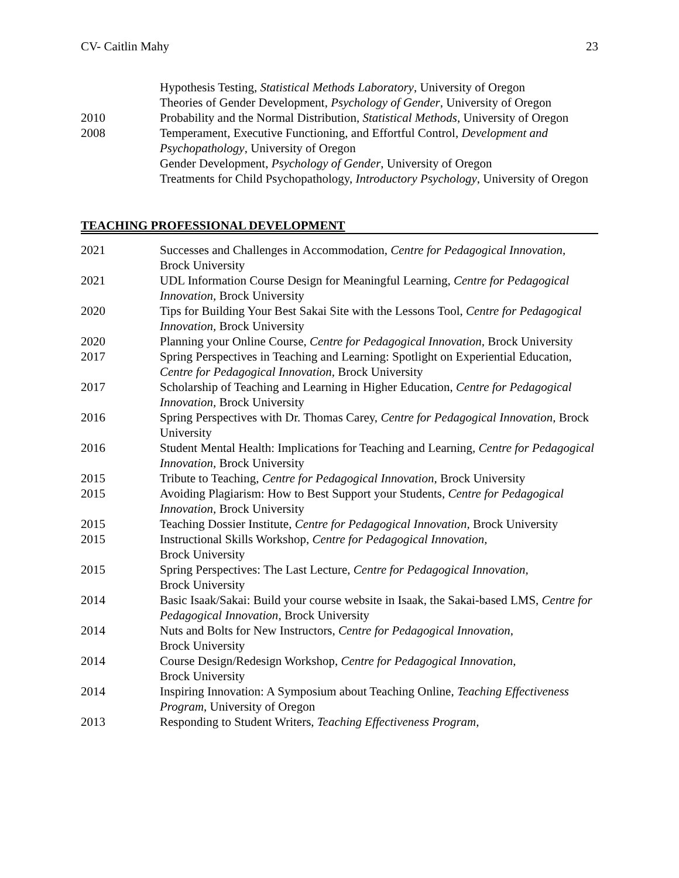CV- Caitlin Mahy 23
Hypothesis Testing, Statistical Methods Laboratory, University of Oregon
Theories of Gender Development, Psychology of Gender, University of Oregon
2010 Probability and the Normal Distribution, Statistical Methods, University of Oregon
2008 Temperament, Executive Functioning, and Effortful Control, Development and Psychopathology, University of Oregon
Gender Development, Psychology of Gender, University of Oregon
Treatments for Child Psychopathology, Introductory Psychology, University of Oregon
TEACHING PROFESSIONAL DEVELOPMENT
2021 Successes and Challenges in Accommodation, Centre for Pedagogical Innovation, Brock University
2021 UDL Information Course Design for Meaningful Learning, Centre for Pedagogical Innovation, Brock University
2020 Tips for Building Your Best Sakai Site with the Lessons Tool, Centre for Pedagogical Innovation, Brock University
2020 Planning your Online Course, Centre for Pedagogical Innovation, Brock University
2017 Spring Perspectives in Teaching and Learning: Spotlight on Experiential Education, Centre for Pedagogical Innovation, Brock University
2017 Scholarship of Teaching and Learning in Higher Education, Centre for Pedagogical Innovation, Brock University
2016 Spring Perspectives with Dr. Thomas Carey, Centre for Pedagogical Innovation, Brock University
2016 Student Mental Health: Implications for Teaching and Learning, Centre for Pedagogical Innovation, Brock University
2015 Tribute to Teaching, Centre for Pedagogical Innovation, Brock University
2015 Avoiding Plagiarism: How to Best Support your Students, Centre for Pedagogical Innovation, Brock University
2015 Teaching Dossier Institute, Centre for Pedagogical Innovation, Brock University
2015 Instructional Skills Workshop, Centre for Pedagogical Innovation,
Brock University
2015 Spring Perspectives: The Last Lecture, Centre for Pedagogical Innovation,
Brock University
2014 Basic Isaak/Sakai: Build your course website in Isaak, the Sakai-based LMS, Centre for Pedagogical Innovation, Brock University
2014 Nuts and Bolts for New Instructors, Centre for Pedagogical Innovation,
Brock University
2014 Course Design/Redesign Workshop, Centre for Pedagogical Innovation,
Brock University
2014 Inspiring Innovation: A Symposium about Teaching Online, Teaching Effectiveness Program, University of Oregon
2013 Responding to Student Writers, Teaching Effectiveness Program,